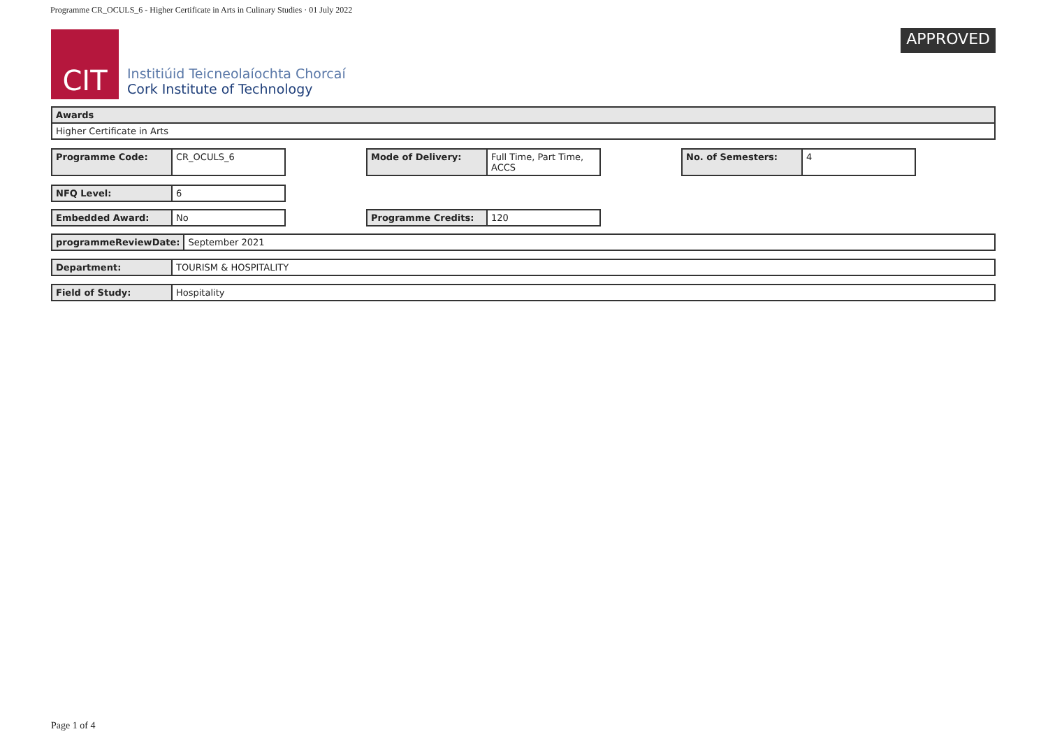Programme CR_OCULS_6 - Higher Certificate in Arts in Culinary Studies · 01 July 2022
CIT
Institiúid Teicneolaíochta Chorcaí
Cork Institute of Technology
APPROVED
| Awards |
| Higher Certificate in Arts |
| Programme Code: | CR_OCULS_6 |
| Mode of Delivery: | Full Time, Part Time, ACCS |
| No. of Semesters: | 4 |
| NFQ Level: | 6 |
| Embedded Award: | No |
| Programme Credits: | 120 |
| programmeReviewDate: | September 2021 |
| Department: | TOURISM & HOSPITALITY |
| Field of Study: | Hospitality |
Page 1 of 4